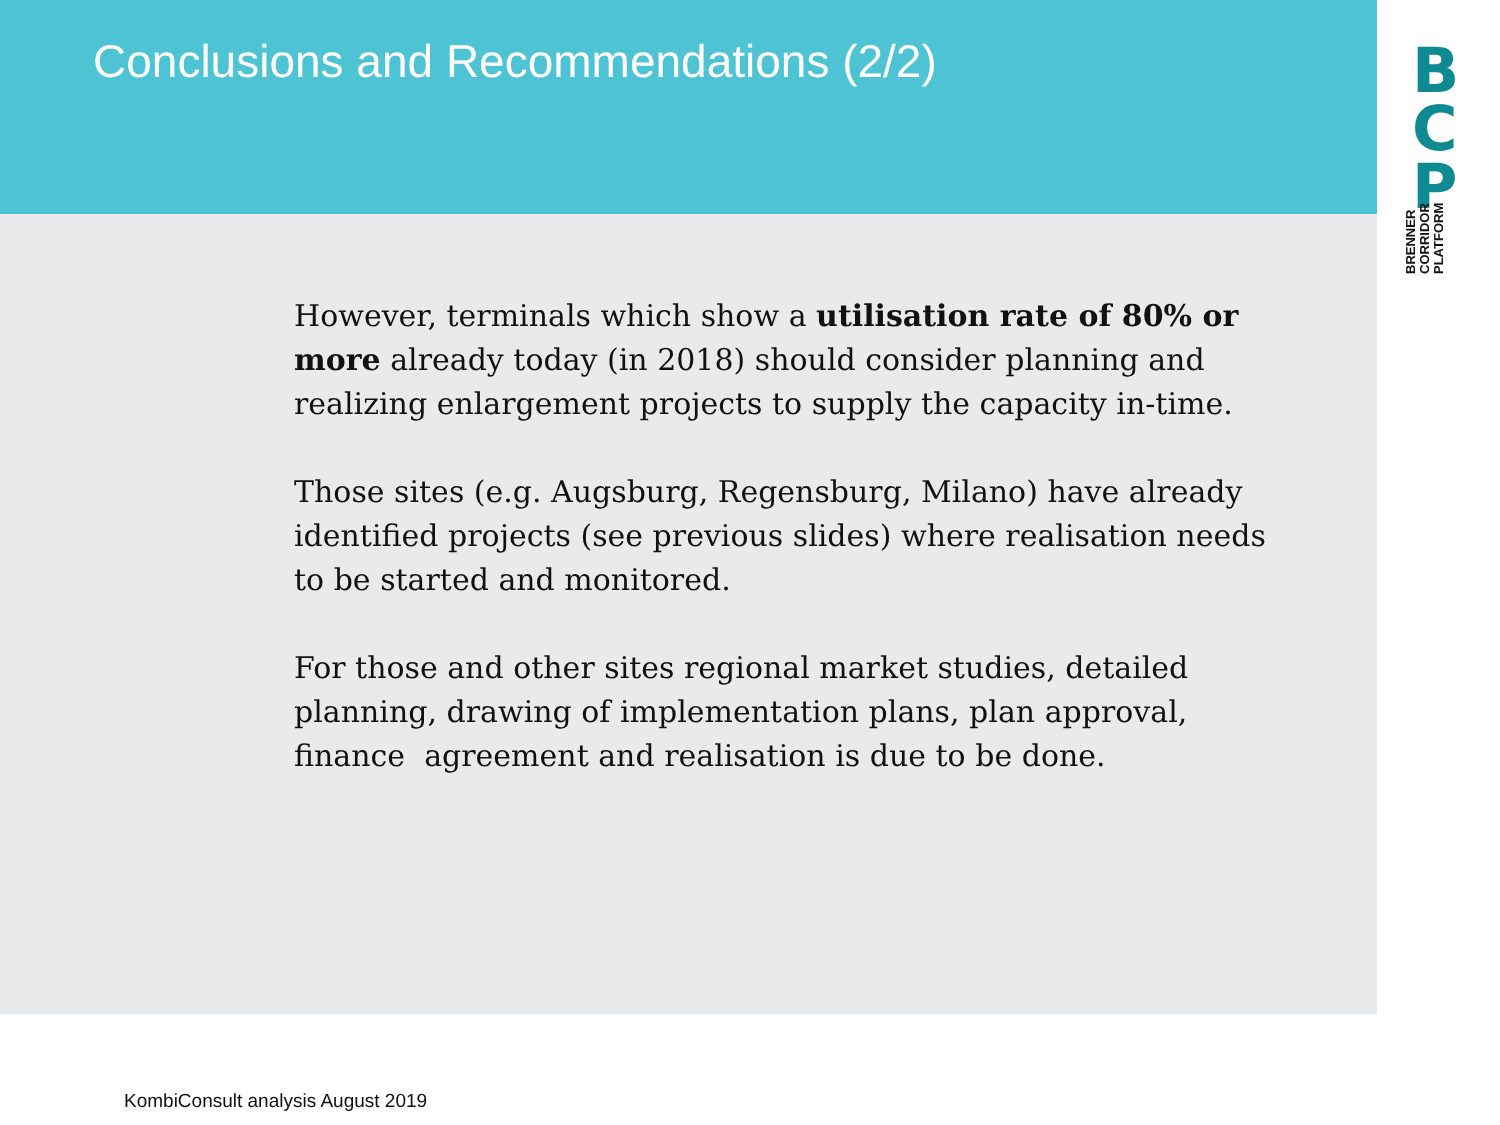Conclusions and Recommendations (2/2)
However, terminals which show a utilisation rate of 80% or more already today (in 2018) should consider planning and realizing enlargement projects to supply the capacity in-time.
Those sites (e.g. Augsburg, Regensburg, Milano) have already identified projects (see previous slides) where realisation needs to be started and monitored.
For those and other sites regional market studies, detailed planning, drawing of implementation plans, plan approval, finance agreement and realisation is due to be done.
B
C
P
BRENNER
CORRIDOR
PLATFORM
KombiConsult analysis August 2019